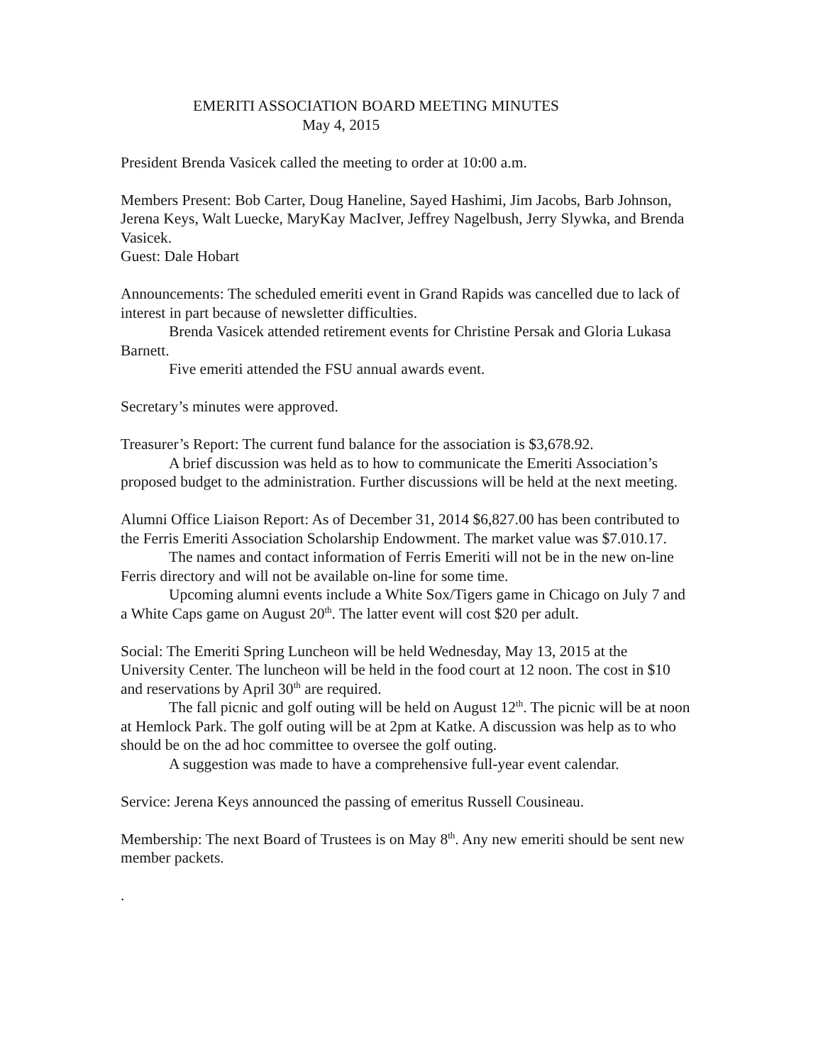EMERITI ASSOCIATION BOARD MEETING MINUTES
May 4, 2015
President Brenda Vasicek called the meeting to order at 10:00 a.m.
Members Present: Bob Carter, Doug Haneline, Sayed Hashimi, Jim Jacobs, Barb Johnson, Jerena Keys, Walt Luecke, MaryKay MacIver, Jeffrey Nagelbush, Jerry Slywka, and Brenda Vasicek.
Guest: Dale Hobart
Announcements: The scheduled emeriti event in Grand Rapids was cancelled due to lack of interest in part because of newsletter difficulties.
Brenda Vasicek attended retirement events for Christine Persak and Gloria Lukasa Barnett.
Five emeriti attended the FSU annual awards event.
Secretary’s minutes were approved.
Treasurer’s Report: The current fund balance for the association is $3,678.92.
A brief discussion was held as to how to communicate the Emeriti Association’s proposed budget to the administration. Further discussions will be held at the next meeting.
Alumni Office Liaison Report: As of December 31, 2014 $6,827.00 has been contributed to the Ferris Emeriti Association Scholarship Endowment. The market value was $7.010.17.
The names and contact information of Ferris Emeriti will not be in the new on-line Ferris directory and will not be available on-line for some time.
Upcoming alumni events include a White Sox/Tigers game in Chicago on July 7 and a White Caps game on August 20<sup>th</sup>. The latter event will cost $20 per adult.
Social: The Emeriti Spring Luncheon will be held Wednesday, May 13, 2015 at the University Center. The luncheon will be held in the food court at 12 noon. The cost in $10 and reservations by April 30<sup>th</sup> are required.
The fall picnic and golf outing will be held on August 12<sup>th</sup>. The picnic will be at noon at Hemlock Park. The golf outing will be at 2pm at Katke. A discussion was help as to who should be on the ad hoc committee to oversee the golf outing.
A suggestion was made to have a comprehensive full-year event calendar.
Service: Jerena Keys announced the passing of emeritus Russell Cousineau.
Membership: The next Board of Trustees is on May 8<sup>th</sup>. Any new emeriti should be sent new member packets.
.